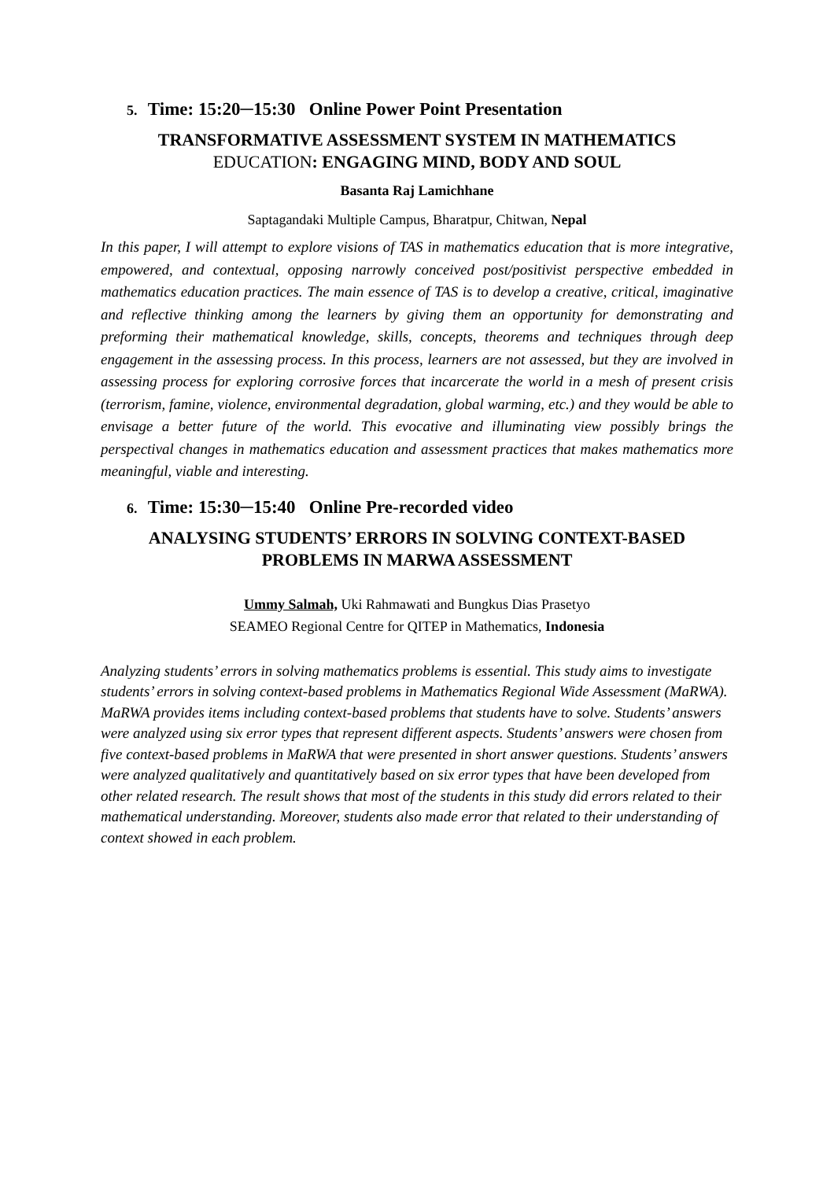5. Time: 15:20─15:30 Online Power Point Presentation
TRANSFORMATIVE ASSESSMENT SYSTEM IN MATHEMATICS
EDUCATION: ENGAGING MIND, BODY AND SOUL
Basanta Raj Lamichhane
Saptagandaki Multiple Campus, Bharatpur, Chitwan, Nepal
In this paper, I will attempt to explore visions of TAS in mathematics education that is more integrative, empowered, and contextual, opposing narrowly conceived post/positivist perspective embedded in mathematics education practices. The main essence of TAS is to develop a creative, critical, imaginative and reflective thinking among the learners by giving them an opportunity for demonstrating and preforming their mathematical knowledge, skills, concepts, theorems and techniques through deep engagement in the assessing process. In this process, learners are not assessed, but they are involved in assessing process for exploring corrosive forces that incarcerate the world in a mesh of present crisis (terrorism, famine, violence, environmental degradation, global warming, etc.) and they would be able to envisage a better future of the world. This evocative and illuminating view possibly brings the perspectival changes in mathematics education and assessment practices that makes mathematics more meaningful, viable and interesting.
6. Time: 15:30─15:40 Online Pre-recorded video
ANALYSING STUDENTS’ ERRORS IN SOLVING CONTEXT-BASED
PROBLEMS IN MARWA ASSESSMENT
Ummy Salmah, Uki Rahmawati and Bungkus Dias Prasetyo
SEAMEO Regional Centre for QITEP in Mathematics, Indonesia
Analyzing students’ errors in solving mathematics problems is essential. This study aims to investigate students’ errors in solving context-based problems in Mathematics Regional Wide Assessment (MaRWA). MaRWA provides items including context-based problems that students have to solve. Students’ answers were analyzed using six error types that represent different aspects. Students’ answers were chosen from five context-based problems in MaRWA that were presented in short answer questions. Students’ answers were analyzed qualitatively and quantitatively based on six error types that have been developed from other related research. The result shows that most of the students in this study did errors related to their mathematical understanding. Moreover, students also made error that related to their understanding of context showed in each problem.